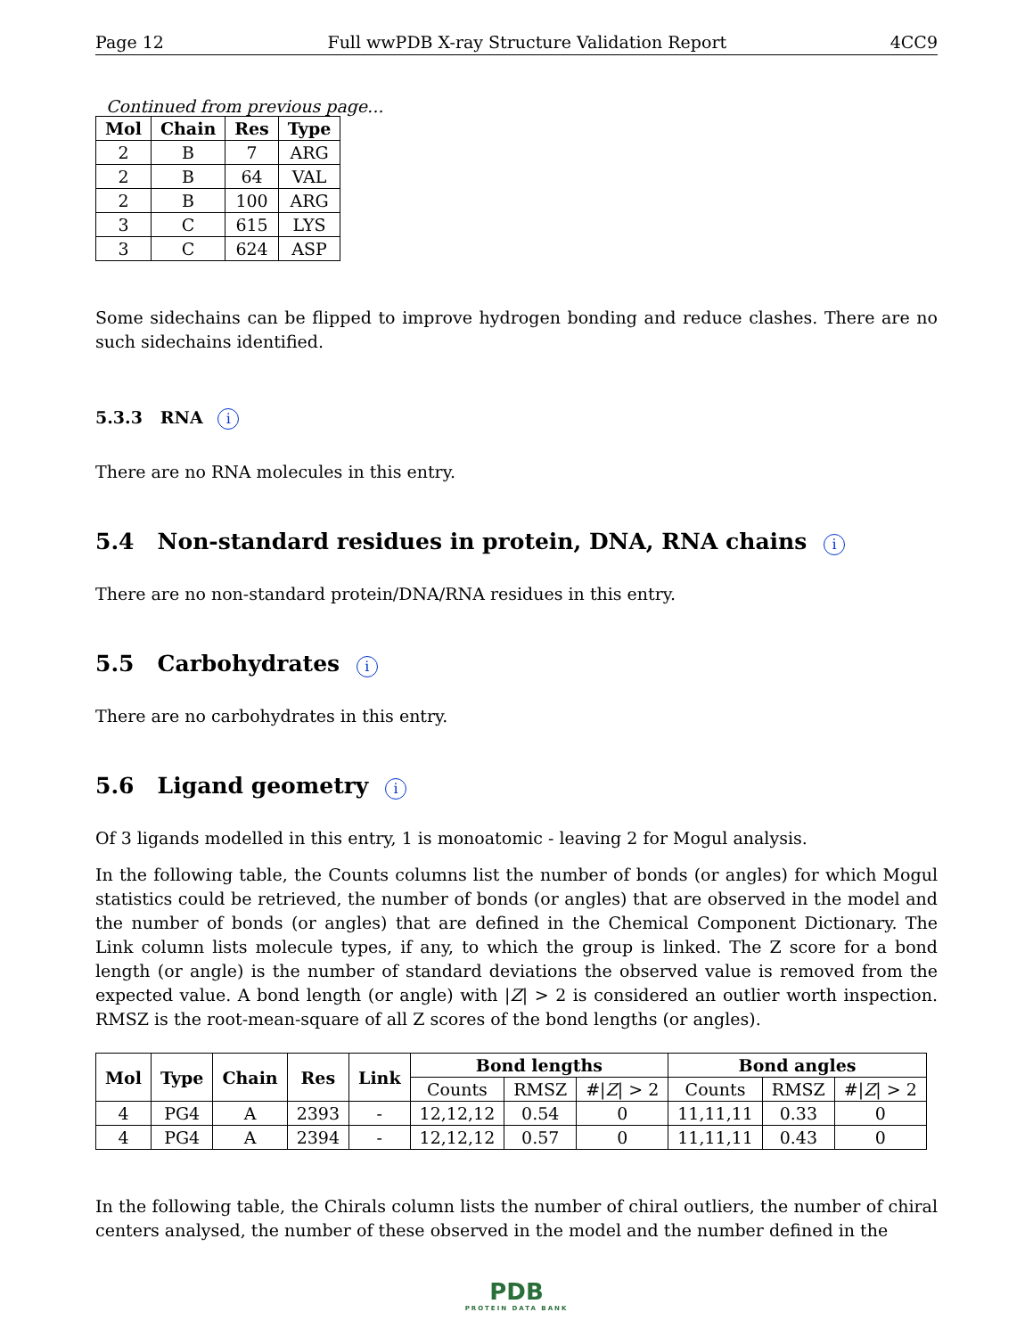Page 12 Full wwPDB X-ray Structure Validation Report 4CC9
Continued from previous page...
| Mol | Chain | Res | Type |
| --- | --- | --- | --- |
| 2 | B | 7 | ARG |
| 2 | B | 64 | VAL |
| 2 | B | 100 | ARG |
| 3 | C | 615 | LYS |
| 3 | C | 624 | ASP |
Some sidechains can be flipped to improve hydrogen bonding and reduce clashes. There are no such sidechains identified.
5.3.3 RNA i
There are no RNA molecules in this entry.
5.4 Non-standard residues in protein, DNA, RNA chains i
There are no non-standard protein/DNA/RNA residues in this entry.
5.5 Carbohydrates i
There are no carbohydrates in this entry.
5.6 Ligand geometry i
Of 3 ligands modelled in this entry, 1 is monoatomic - leaving 2 for Mogul analysis.
In the following table, the Counts columns list the number of bonds (or angles) for which Mogul statistics could be retrieved, the number of bonds (or angles) that are observed in the model and the number of bonds (or angles) that are defined in the Chemical Component Dictionary. The Link column lists molecule types, if any, to which the group is linked. The Z score for a bond length (or angle) is the number of standard deviations the observed value is removed from the expected value. A bond length (or angle) with |Z| > 2 is considered an outlier worth inspection. RMSZ is the root-mean-square of all Z scores of the bond lengths (or angles).
| Mol | Type | Chain | Res | Link | Bond lengths | | | Bond angles | | |
| --- | --- | --- | --- | --- | --- | --- | --- | --- | --- | --- |
| | | | | | Counts | RMSZ | #/ Z / > 2 | Counts | RMSZ | #/ Z / > 2 |
| 4 | PG4 | A | 2393 | - | 12,12,12 | 0.54 | 0 | 11,11,11 | 0.33 | 0 |
| 4 | PG4 | A | 2394 | - | 12,12,12 | 0.57 | 0 | 11,11,11 | 0.43 | 0 |
In the following table, the Chirals column lists the number of chiral outliers, the number of chiral centers analysed, the number of these observed in the model and the number defined in the
PDB
PROTEIN DATA BANK